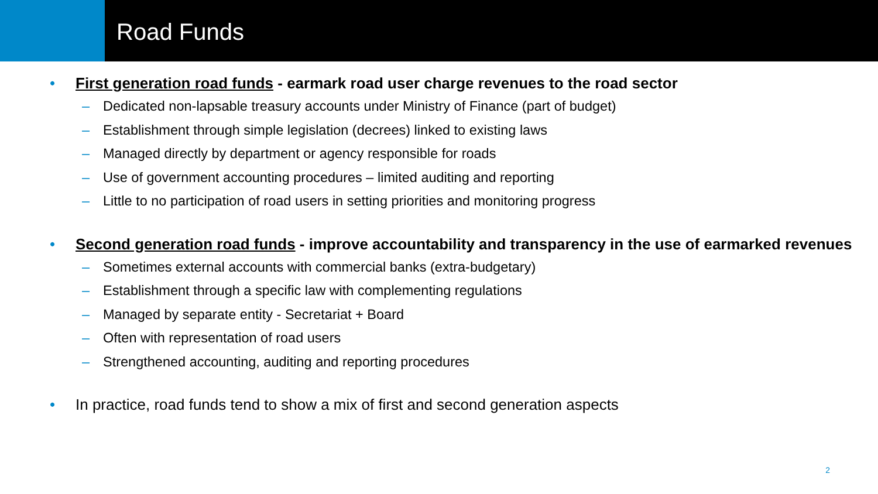Road Funds
• First generation road funds - earmark road user charge revenues to the road sector
– Dedicated non-lapsable treasury accounts under Ministry of Finance (part of budget)
– Establishment through simple legislation (decrees) linked to existing laws
– Managed directly by department or agency responsible for roads
– Use of government accounting procedures – limited auditing and reporting
– Little to no participation of road users in setting priorities and monitoring progress
• Second generation road funds - improve accountability and transparency in the use of earmarked revenues
– Sometimes external accounts with commercial banks (extra-budgetary)
– Establishment through a specific law with complementing regulations
– Managed by separate entity - Secretariat + Board
– Often with representation of road users
– Strengthened accounting, auditing and reporting procedures
• In practice, road funds tend to show a mix of first and second generation aspects
2